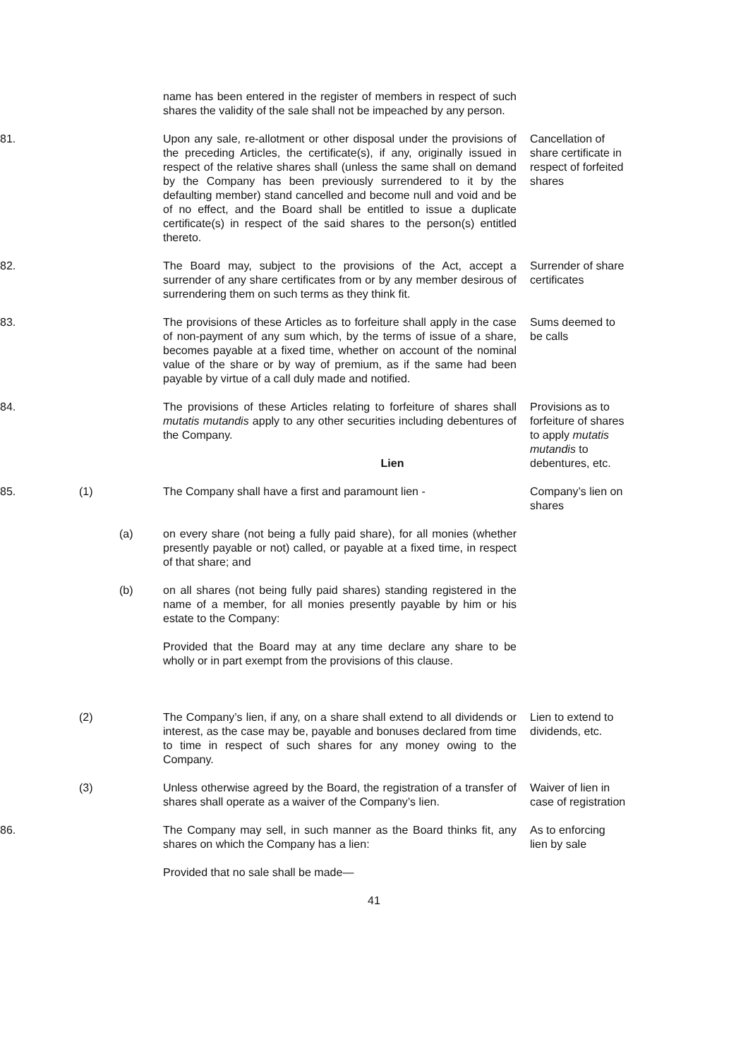name has been entered in the register of members in respect of such shares the validity of the sale shall not be impeached by any person.
81.
Upon any sale, re-allotment or other disposal under the provisions of the preceding Articles, the certificate(s), if any, originally issued in respect of the relative shares shall (unless the same shall on demand by the Company has been previously surrendered to it by the defaulting member) stand cancelled and become null and void and be of no effect, and the Board shall be entitled to issue a duplicate certificate(s) in respect of the said shares to the person(s) entitled thereto.
Cancellation of share certificate in respect of forfeited shares
82.
The Board may, subject to the provisions of the Act, accept a surrender of any share certificates from or by any member desirous of surrendering them on such terms as they think fit.
Surrender of share certificates
83.
The provisions of these Articles as to forfeiture shall apply in the case of non-payment of any sum which, by the terms of issue of a share, becomes payable at a fixed time, whether on account of the nominal value of the share or by way of premium, as if the same had been payable by virtue of a call duly made and notified.
Sums deemed to be calls
84.
The provisions of these Articles relating to forfeiture of shares shall mutatis mutandis apply to any other securities including debentures of the Company.
Provisions as to forfeiture of shares to apply mutatis mutandis to debentures, etc.
Lien
85.
(1)
The Company shall have a first and paramount lien -
Company’s lien on shares
(a)
on every share (not being a fully paid share), for all monies (whether presently payable or not) called, or payable at a fixed time, in respect of that share; and
(b)
on all shares (not being fully paid shares) standing registered in the name of a member, for all monies presently payable by him or his estate to the Company:
Provided that the Board may at any time declare any share to be wholly or in part exempt from the provisions of this clause.
(2)
The Company’s lien, if any, on a share shall extend to all dividends or interest, as the case may be, payable and bonuses declared from time to time in respect of such shares for any money owing to the Company.
Lien to extend to dividends, etc.
(3)
Unless otherwise agreed by the Board, the registration of a transfer of shares shall operate as a waiver of the Company’s lien.
Waiver of lien in case of registration
86.
The Company may sell, in such manner as the Board thinks fit, any shares on which the Company has a lien:
As to enforcing lien by sale
Provided that no sale shall be made—
41